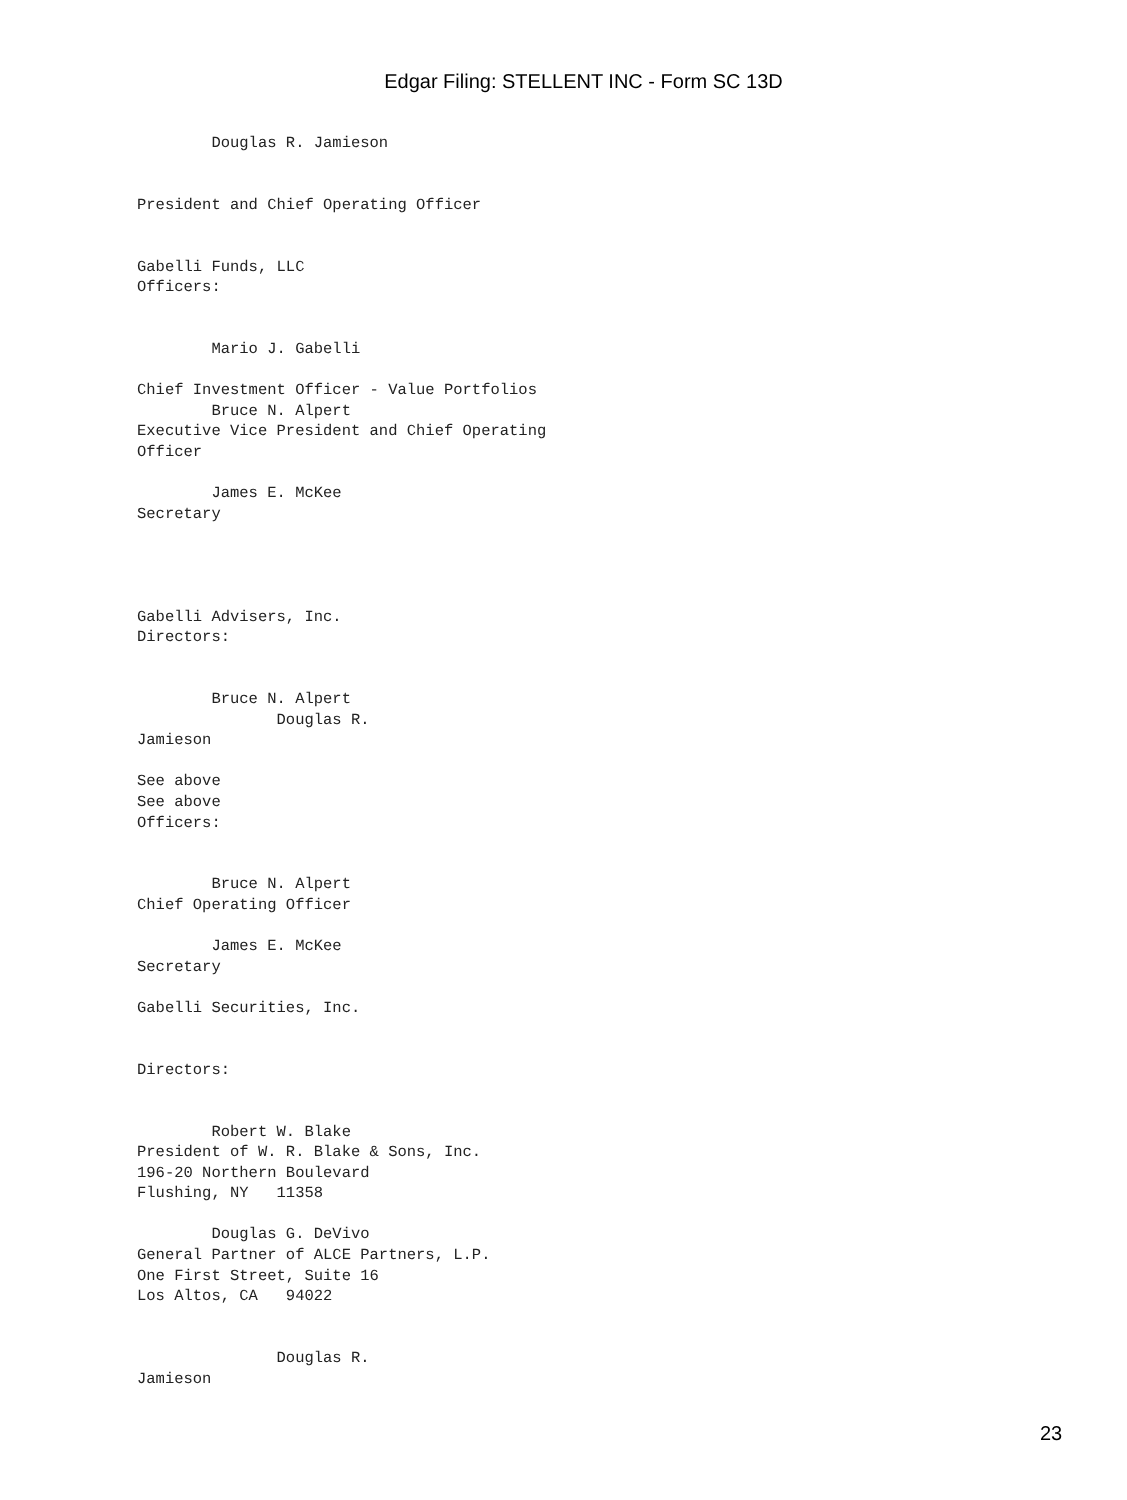Edgar Filing: STELLENT INC - Form SC 13D
        Douglas R. Jamieson


President and Chief Operating Officer


Gabelli Funds, LLC
Officers:


        Mario J. Gabelli

Chief Investment Officer - Value Portfolios
        Bruce N. Alpert
Executive Vice President and Chief Operating
Officer

        James E. McKee
Secretary




Gabelli Advisers, Inc.
Directors:


        Bruce N. Alpert
               Douglas R.
Jamieson

See above
See above
Officers:


        Bruce N. Alpert
Chief Operating Officer

        James E. McKee
Secretary

Gabelli Securities, Inc.


Directors:


        Robert W. Blake
President of W. R. Blake & Sons, Inc.
196-20 Northern Boulevard
Flushing, NY   11358

        Douglas G. DeVivo
General Partner of ALCE Partners, L.P.
One First Street, Suite 16
Los Altos, CA   94022


               Douglas R.
Jamieson
23